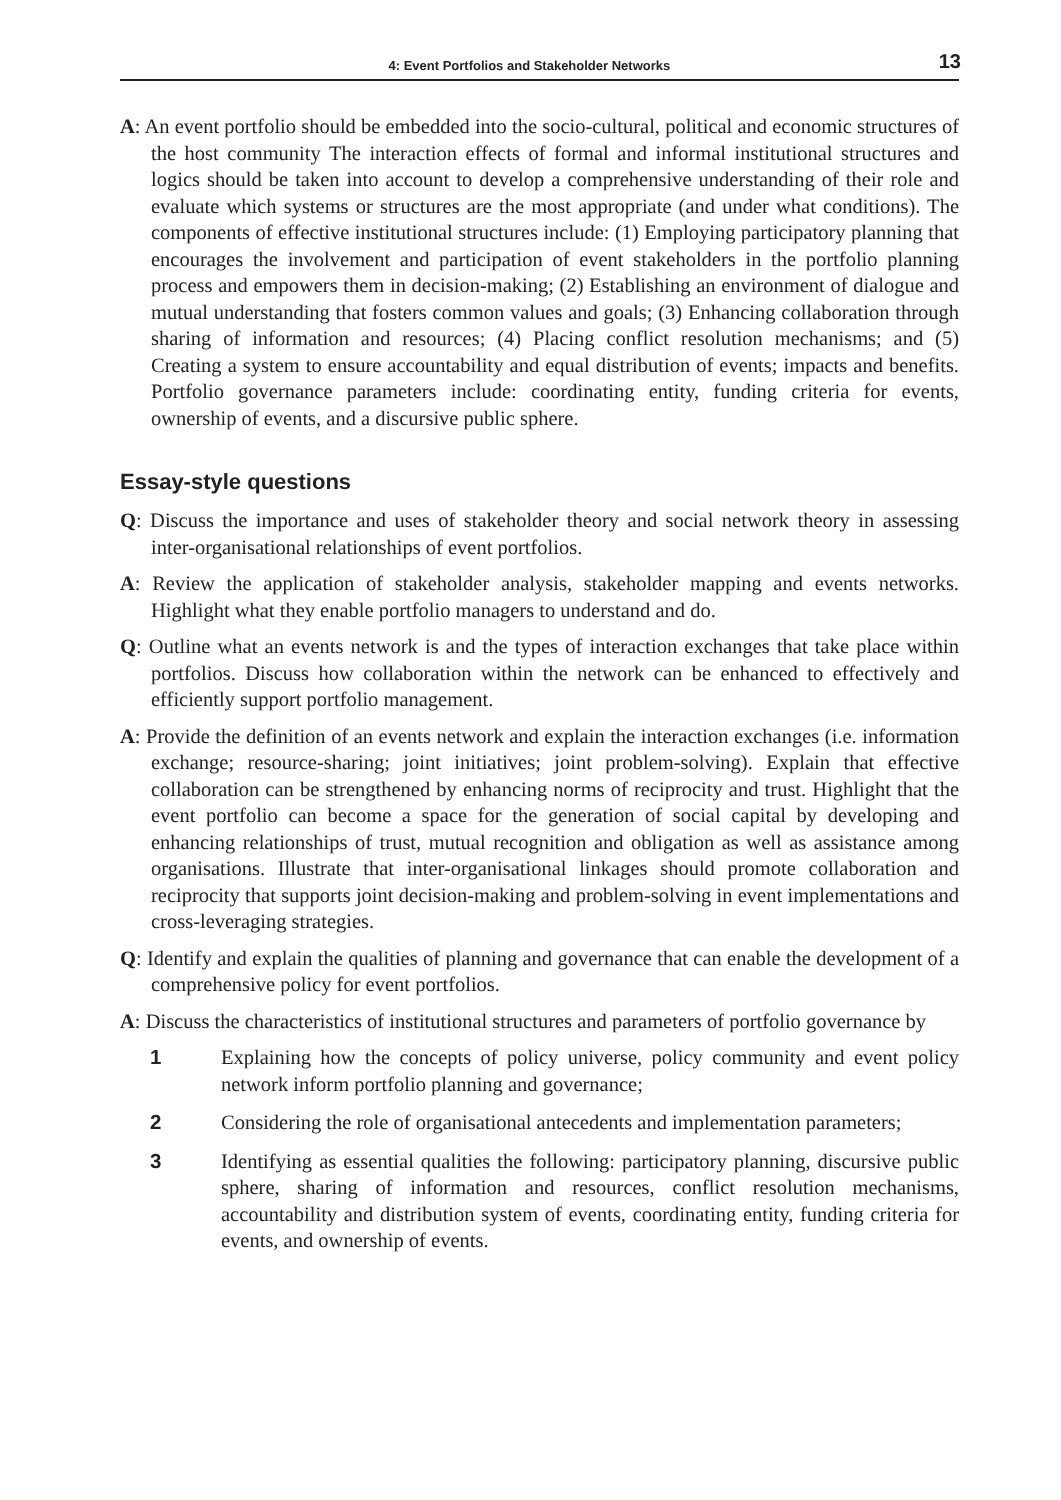4: Event Portfolios and Stakeholder Networks 13
A: An event portfolio should be embedded into the socio-cultural, political and economic structures of the host community The interaction effects of formal and informal institutional structures and logics should be taken into account to develop a comprehensive understanding of their role and evaluate which systems or structures are the most appropriate (and under what conditions). The components of effective institutional structures include: (1) Employing participatory planning that encourages the involvement and participation of event stakeholders in the portfolio planning process and empowers them in decision-making; (2) Establishing an environment of dialogue and mutual understanding that fosters common values and goals; (3) Enhancing collaboration through sharing of information and resources; (4) Placing conflict resolution mechanisms; and (5) Creating a system to ensure accountability and equal distribution of events; impacts and benefits. Portfolio governance parameters include: coordinating entity, funding criteria for events, ownership of events, and a discursive public sphere.
Essay-style questions
Q: Discuss the importance and uses of stakeholder theory and social network theory in assessing inter-organisational relationships of event portfolios.
A: Review the application of stakeholder analysis, stakeholder mapping and events networks. Highlight what they enable portfolio managers to understand and do.
Q: Outline what an events network is and the types of interaction exchanges that take place within portfolios. Discuss how collaboration within the network can be enhanced to effectively and efficiently support portfolio management.
A: Provide the definition of an events network and explain the interaction exchanges (i.e. information exchange; resource-sharing; joint initiatives; joint problem-solving). Explain that effective collaboration can be strengthened by enhancing norms of reciprocity and trust. Highlight that the event portfolio can become a space for the generation of social capital by developing and enhancing relationships of trust, mutual recognition and obligation as well as assistance among organisations. Illustrate that inter-organisational linkages should promote collaboration and reciprocity that supports joint decision-making and problem-solving in event implementations and cross-leveraging strategies.
Q: Identify and explain the qualities of planning and governance that can enable the development of a comprehensive policy for event portfolios.
A: Discuss the characteristics of institutional structures and parameters of portfolio governance by
1 Explaining how the concepts of policy universe, policy community and event policy network inform portfolio planning and governance;
2 Considering the role of organisational antecedents and implementation parameters;
3 Identifying as essential qualities the following: participatory planning, discursive public sphere, sharing of information and resources, conflict resolution mechanisms, accountability and distribution system of events, coordinating entity, funding criteria for events, and ownership of events.